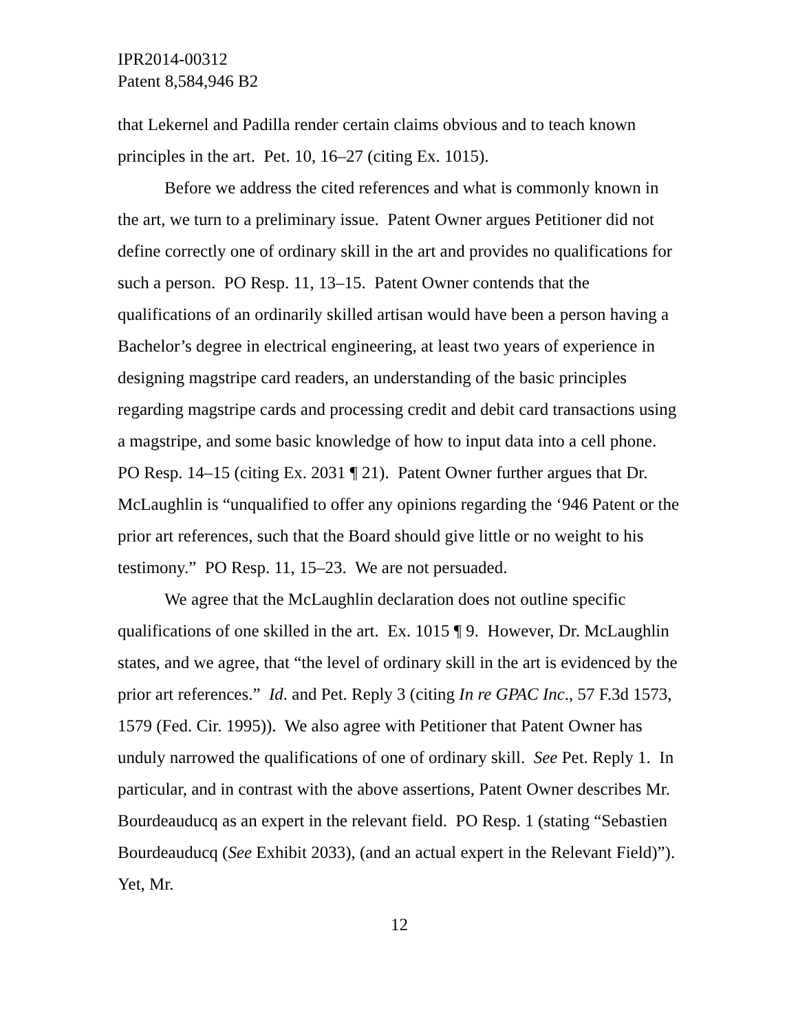IPR2014-00312
Patent 8,584,946 B2
that Lekernel and Padilla render certain claims obvious and to teach known principles in the art. Pet. 10, 16–27 (citing Ex. 1015).
Before we address the cited references and what is commonly known in the art, we turn to a preliminary issue. Patent Owner argues Petitioner did not define correctly one of ordinary skill in the art and provides no qualifications for such a person. PO Resp. 11, 13–15. Patent Owner contends that the qualifications of an ordinarily skilled artisan would have been a person having a Bachelor’s degree in electrical engineering, at least two years of experience in designing magstripe card readers, an understanding of the basic principles regarding magstripe cards and processing credit and debit card transactions using a magstripe, and some basic knowledge of how to input data into a cell phone. PO Resp. 14–15 (citing Ex. 2031 ¶ 21). Patent Owner further argues that Dr. McLaughlin is “unqualified to offer any opinions regarding the ‘946 Patent or the prior art references, such that the Board should give little or no weight to his testimony.” PO Resp. 11, 15–23. We are not persuaded.
We agree that the McLaughlin declaration does not outline specific qualifications of one skilled in the art. Ex. 1015 ¶ 9. However, Dr. McLaughlin states, and we agree, that “the level of ordinary skill in the art is evidenced by the prior art references.” Id. and Pet. Reply 3 (citing In re GPAC Inc., 57 F.3d 1573, 1579 (Fed. Cir. 1995)). We also agree with Petitioner that Patent Owner has unduly narrowed the qualifications of one of ordinary skill. See Pet. Reply 1. In particular, and in contrast with the above assertions, Patent Owner describes Mr. Bourdeauducq as an expert in the relevant field. PO Resp. 1 (stating “Sebastien Bourdeauducq (See Exhibit 2033), (and an actual expert in the Relevant Field)”). Yet, Mr.
12